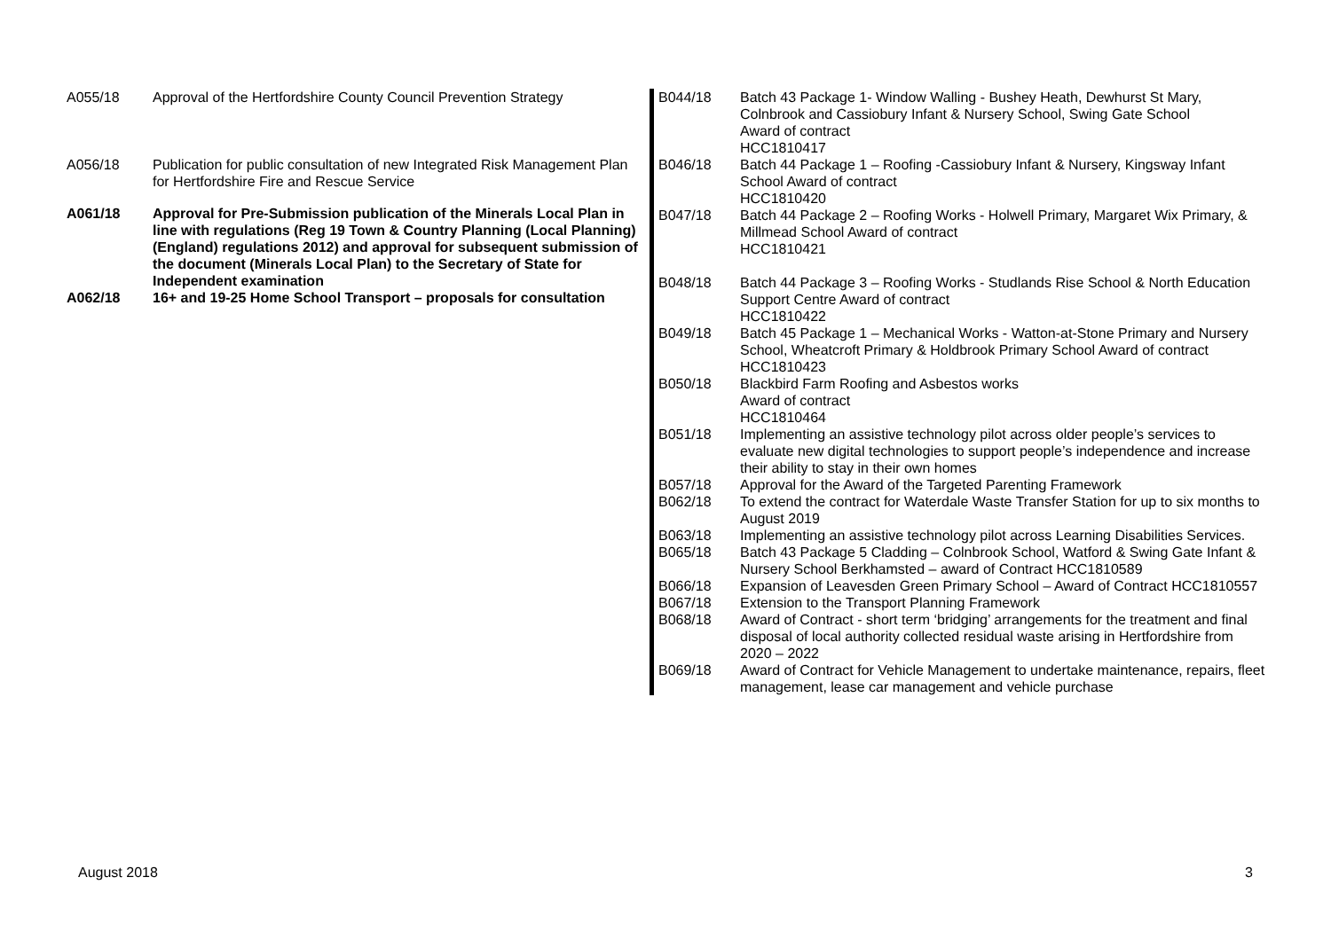| A055/18 | Approval of the Hertfordshire County Council Prevention Strategy |
| A056/18 | Publication for public consultation of new Integrated Risk Management Plan for Hertfordshire Fire and Rescue Service |
| A061/18 | Approval for Pre-Submission publication of the Minerals Local Plan in line with regulations (Reg 19 Town & Country Planning (Local Planning)(England) regulations 2012) and approval for subsequent submission of the document (Minerals Local Plan) to the Secretary of State for Independent examination |
| A062/18 | 16+ and 19-25 Home School Transport – proposals for consultation |
| B044/18 | Batch 43 Package 1- Window Walling - Bushey Heath, Dewhurst St Mary, Colnbrook and Cassiobury Infant & Nursery School, Swing Gate School Award of contract HCC1810417 |
| B046/18 | Batch 44 Package 1 – Roofing -Cassiobury Infant & Nursery, Kingsway Infant School Award of contract HCC1810420 |
| B047/18 | Batch 44 Package 2 – Roofing Works - Holwell Primary, Margaret Wix Primary, & Millmead School Award of contract HCC1810421 |
| B048/18 | Batch 44 Package 3 – Roofing Works - Studlands Rise School & North Education Support Centre Award of contract HCC1810422 |
| B049/18 | Batch 45 Package 1 – Mechanical Works - Watton-at-Stone Primary and Nursery School, Wheatcroft Primary & Holdbrook Primary School Award of contract HCC1810423 |
| B050/18 | Blackbird Farm Roofing and Asbestos works Award of contract HCC1810464 |
| B051/18 | Implementing an assistive technology pilot across older people’s services to evaluate new digital technologies to support people’s independence and increase their ability to stay in their own homes |
| B057/18 | Approval for the Award of the Targeted Parenting Framework |
| B062/18 | To extend the contract for Waterdale Waste Transfer Station for up to six months to August 2019 |
| B063/18 | Implementing an assistive technology pilot across Learning Disabilities Services. |
| B065/18 | Batch 43 Package 5 Cladding – Colnbrook School, Watford & Swing Gate Infant & Nursery School Berkhamsted – award of Contract HCC1810589 |
| B066/18 | Expansion of Leavesden Green Primary School – Award of Contract HCC1810557 |
| B067/18 | Extension to the Transport Planning Framework |
| B068/18 | Award of Contract - short term ‘bridging’ arrangements for the treatment and final disposal of local authority collected residual waste arising in Hertfordshire from 2020 – 2022 |
| B069/18 | Award of Contract for Vehicle Management to undertake maintenance, repairs, fleet management, lease car management and vehicle purchase |
August 2018 3